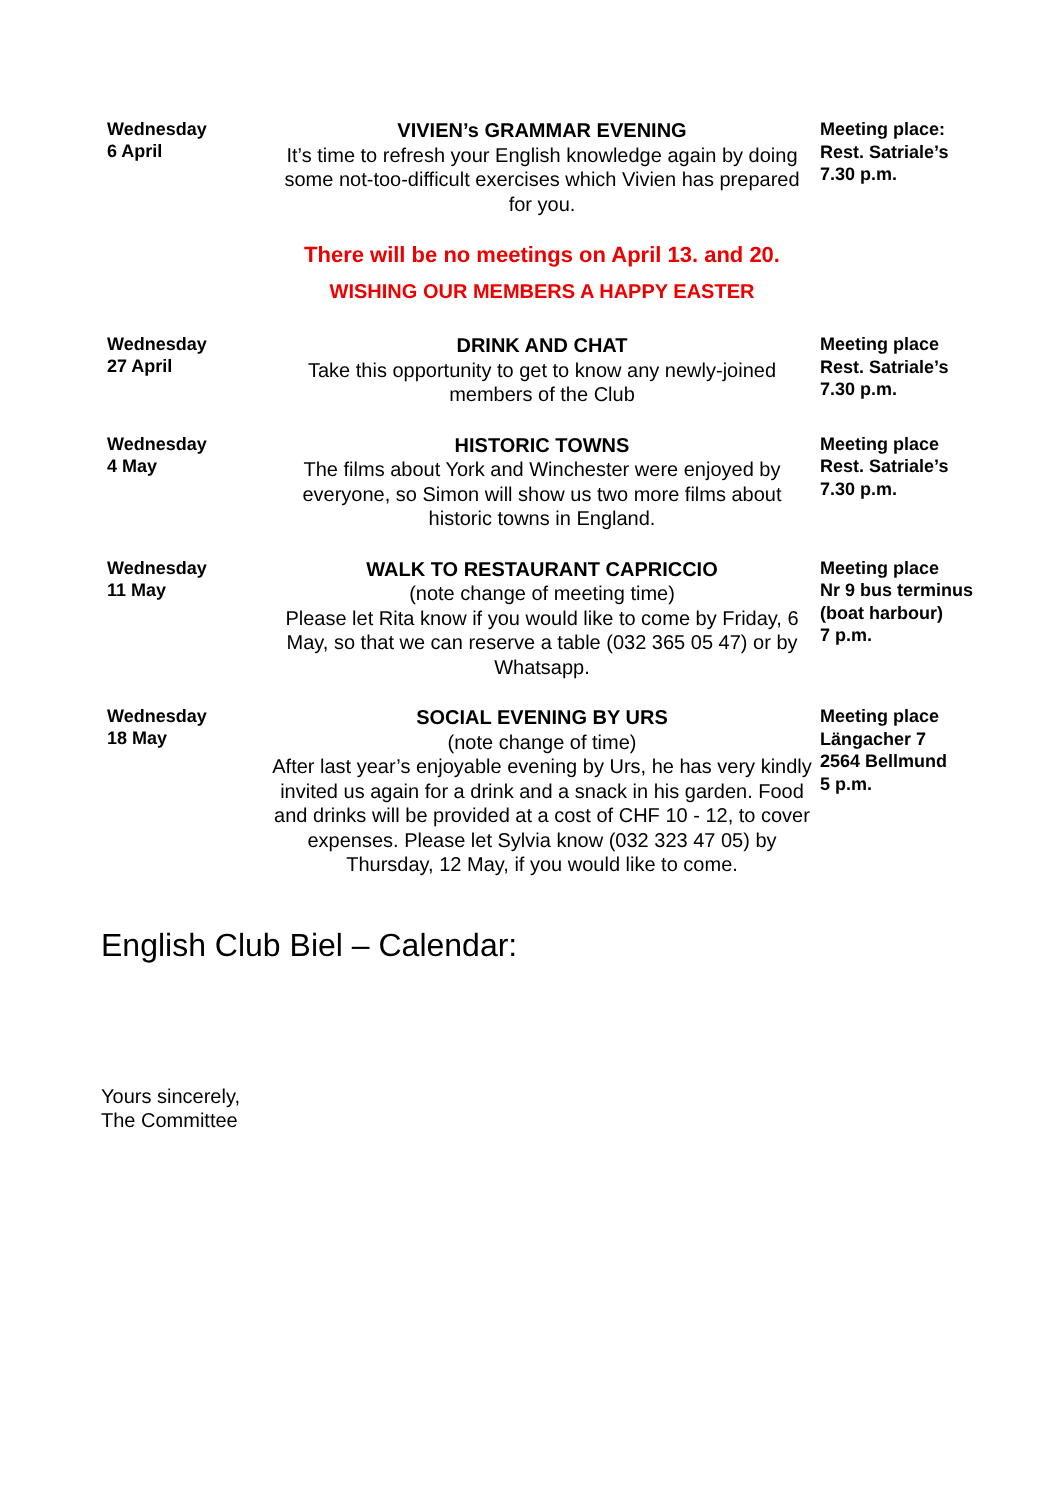| Wednesday 6 April | VIVIEN’s GRAMMAR EVENING It’s time to refresh your English knowledge again by doing some not-too-difficult exercises which Vivien has prepared for you. | Meeting place: Rest. Satriale’s 7.30 p.m. |
| | There will be no meetings on April 13. and 20. | |
| | WISHING OUR MEMBERS A HAPPY EASTER | |
| Wednesday 27 April | DRINK AND CHAT Take this opportunity to get to know any newly-joined members of the Club | Meeting place Rest. Satriale’s 7.30 p.m. |
| Wednesday 4 May | HISTORIC TOWNS The films about York and Winchester were enjoyed by everyone, so Simon will show us two more films about historic towns in England. | Meeting place Rest. Satriale’s 7.30 p.m. |
| Wednesday 11 May | WALK TO RESTAURANT CAPRICCIO (note change of meeting time) Please let Rita know if you would like to come by Friday, 6 May, so that we can reserve a table (032 365 05 47) or by Whatsapp. | Meeting place Nr 9 bus terminus (boat harbour) 7 p.m. |
| Wednesday 18 May | SOCIAL EVENING BY URS (note change of time) After last year’s enjoyable evening by Urs, he has very kindly invited us again for a drink and a snack in his garden. Food and drinks will be provided at a cost of CHF 10 - 12, to cover expenses. Please let Sylvia know (032 323 47 05) by Thursday, 12 May, if you would like to come. | Meeting place Längacher 7 2564 Bellmund 5 p.m. |
English Club Biel – Calendar:
Yours sincerely,
The Committee